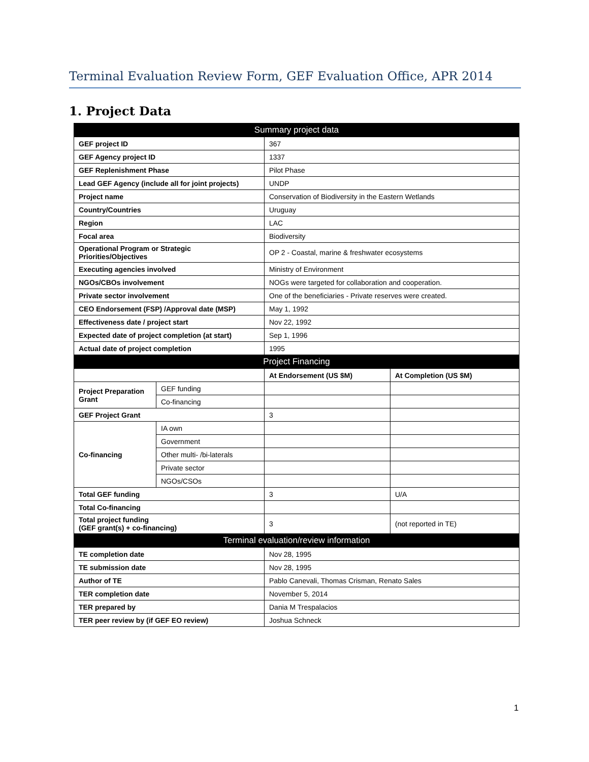Terminal Evaluation Review Form, GEF Evaluation Office, APR 2014
1. Project Data
| Summary project data | | | |
| GEF project ID | | 367 | |
| GEF Agency project ID | | 1337 | |
| GEF Replenishment Phase | | Pilot Phase | |
| Lead GEF Agency (include all for joint projects) | | UNDP | |
| Project name | | Conservation of Biodiversity in the Eastern Wetlands | |
| Country/Countries | | Uruguay | |
| Region | | LAC | |
| Focal area | | Biodiversity | |
| Operational Program or Strategic Priorities/Objectives | | OP 2 - Coastal, marine & freshwater ecosystems | |
| Executing agencies involved | | Ministry of Environment | |
| NGOs/CBOs involvement | | NOGs were targeted for collaboration and cooperation. | |
| Private sector involvement | | One of the beneficiaries - Private reserves were created. | |
| CEO Endorsement (FSP) /Approval date (MSP) | | May 1, 1992 | |
| Effectiveness date / project start | | Nov 22, 1992 | |
| Expected date of project completion (at start) | | Sep 1, 1996 | |
| Actual date of project completion | | 1995 | |
| Project Financing | | | |
| | | At Endorsement (US $M) | At Completion (US $M) |
| Project Preparation Grant | GEF funding | | |
| | Co-financing | | |
| GEF Project Grant | | 3 | |
| Co-financing | IA own | | |
| | Government | | |
| | Other multi- /bi-laterals | | |
| | Private sector | | |
| | NGOs/CSOs | | |
| Total GEF funding | | 3 | U/A |
| Total Co-financing | | | |
| Total project funding (GEF grant(s) + co-financing) | | 3 | (not reported in TE) |
| Terminal evaluation/review information | | | |
| TE completion date | | Nov 28, 1995 | |
| TE submission date | | Nov 28, 1995 | |
| Author of TE | | Pablo Canevali, Thomas Crisman, Renato Sales | |
| TER completion date | | November 5, 2014 | |
| TER prepared by | | Dania M Trespalacios | |
| TER peer review by (if GEF EO review) | | Joshua Schneck | |
1